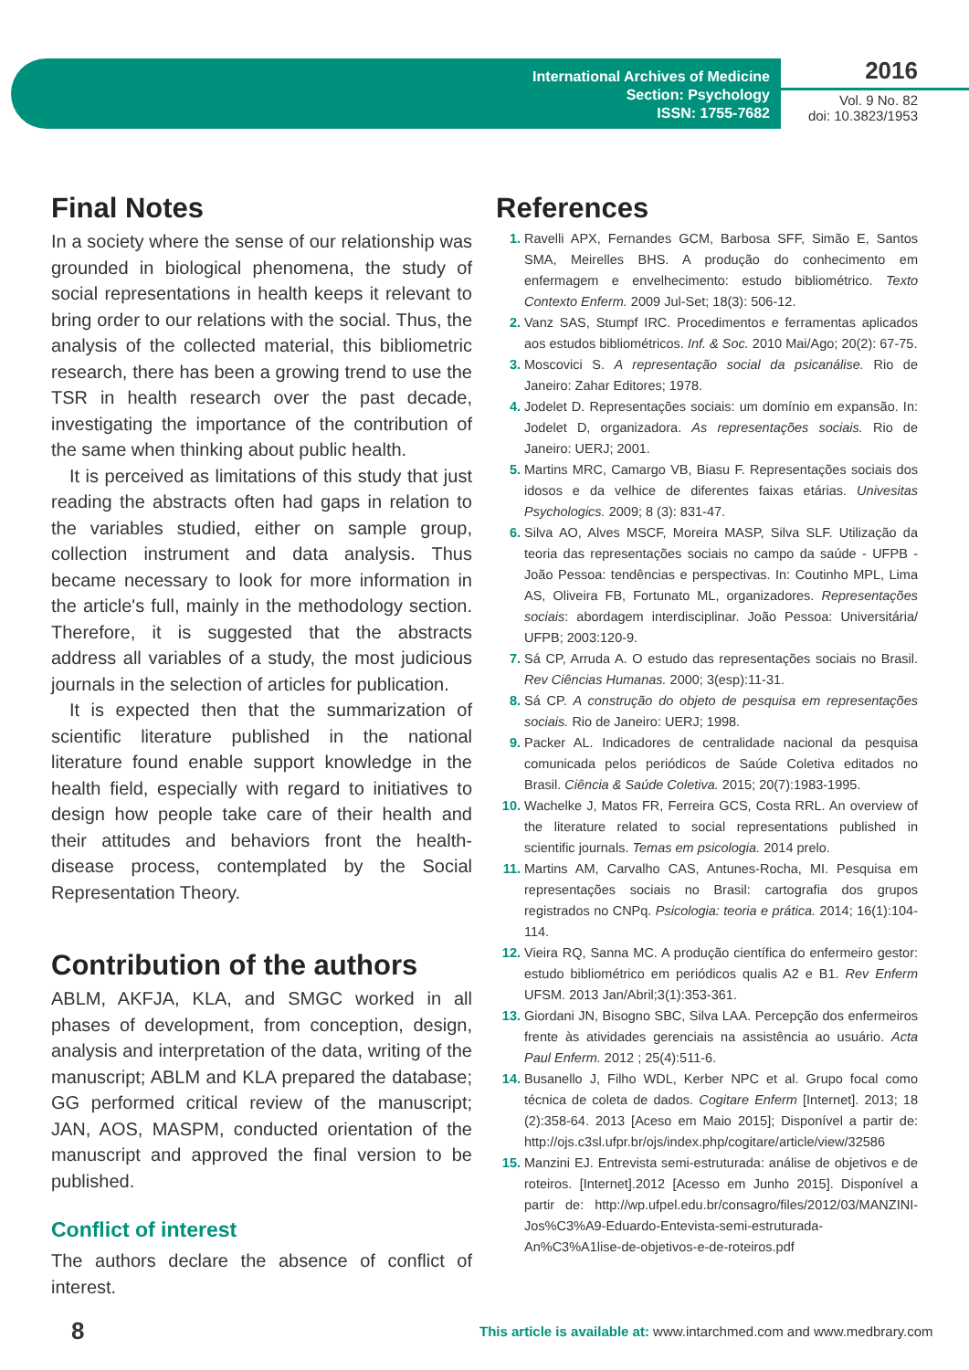International Archives of Medicine
Section: Psychology
ISSN: 1755-7682
2016
Vol. 9 No. 82
doi: 10.3823/1953
Final Notes
In a society where the sense of our relationship was grounded in biological phenomena, the study of social representations in health keeps it relevant to bring order to our relations with the social. Thus, the analysis of the collected material, this bibliometric research, there has been a growing trend to use the TSR in health research over the past decade, investigating the importance of the contribution of the same when thinking about public health.
It is perceived as limitations of this study that just reading the abstracts often had gaps in relation to the variables studied, either on sample group, collection instrument and data analysis. Thus became necessary to look for more information in the article's full, mainly in the methodology section. Therefore, it is suggested that the abstracts address all variables of a study, the most judicious journals in the selection of articles for publication.
It is expected then that the summarization of scientific literature published in the national literature found enable support knowledge in the health field, especially with regard to initiatives to design how people take care of their health and their attitudes and behaviors front the health-disease process, contemplated by the Social Representation Theory.
Contribution of the authors
ABLM, AKFJA, KLA, and SMGC worked in all phases of development, from conception, design, analysis and interpretation of the data, writing of the manuscript; ABLM and KLA prepared the database; GG performed critical review of the manuscript; JAN, AOS, MASPM, conducted orientation of the manuscript and approved the final version to be published.
Conflict of interest
The authors declare the absence of conflict of interest.
References
1. Ravelli APX, Fernandes GCM, Barbosa SFF, Simão E, Santos SMA, Meirelles BHS. A produção do conhecimento em enfermagem e envelhecimento: estudo bibliométrico. Texto Contexto Enferm. 2009 Jul-Set; 18(3): 506-12.
2. Vanz SAS, Stumpf IRC. Procedimentos e ferramentas aplicados aos estudos bibliométricos. Inf. & Soc. 2010 Mai/Ago; 20(2): 67-75.
3. Moscovici S. A representação social da psicanálise. Rio de Janeiro: Zahar Editores; 1978.
4. Jodelet D. Representações sociais: um domínio em expansão. In: Jodelet D, organizadora. As representações sociais. Rio de Janeiro: UERJ; 2001.
5. Martins MRC, Camargo VB, Biasu F. Representações sociais dos idosos e da velhice de diferentes faixas etárias. Univesitas Psychologics. 2009; 8 (3): 831-47.
6. Silva AO, Alves MSCF, Moreira MASP, Silva SLF. Utilização da teoria das representações sociais no campo da saúde - UFPB - João Pessoa: tendências e perspectivas. In: Coutinho MPL, Lima AS, Oliveira FB, Fortunato ML, organizadores. Representações sociais: abordagem interdisciplinar. João Pessoa: Universitária/ UFPB; 2003:120-9.
7. Sá CP, Arruda A. O estudo das representações sociais no Brasil. Rev Ciências Humanas. 2000; 3(esp):11-31.
8. Sá CP. A construção do objeto de pesquisa em representações sociais. Rio de Janeiro: UERJ; 1998.
9. Packer AL. Indicadores de centralidade nacional da pesquisa comunicada pelos periódicos de Saúde Coletiva editados no Brasil. Ciência & Saúde Coletiva. 2015; 20(7):1983-1995.
10. Wachelke J, Matos FR, Ferreira GCS, Costa RRL. An overview of the literature related to social representations published in scientific journals. Temas em psicologia. 2014 prelo.
11. Martins AM, Carvalho CAS, Antunes-Rocha, MI. Pesquisa em representações sociais no Brasil: cartografia dos grupos registrados no CNPq. Psicologia: teoria e prática. 2014; 16(1):104-114.
12. Vieira RQ, Sanna MC. A produção científica do enfermeiro gestor: estudo bibliométrico em periódicos qualis A2 e B1. Rev Enferm UFSM. 2013 Jan/Abril;3(1):353-361.
13. Giordani JN, Bisogno SBC, Silva LAA. Percepção dos enfermeiros frente às atividades gerenciais na assistência ao usuário. Acta Paul Enferm. 2012 ; 25(4):511-6.
14. Busanello J, Filho WDL, Kerber NPC et al. Grupo focal como técnica de coleta de dados. Cogitare Enferm [Internet]. 2013; 18 (2):358-64. 2013 [Aceso em Maio 2015]; Disponível a partir de: http://ojs.c3sl.ufpr.br/ojs/index.php/cogitare/article/view/32586
15. Manzini EJ. Entrevista semi-estruturada: análise de objetivos e de roteiros. [Internet].2012 [Acesso em Junho 2015]. Disponível a partir de: http://wp.ufpel.edu.br/consagro/files/2012/03/MANZINI-Jos%C3%A9-Eduardo-Entevista-semi-estruturada-An%C3%A1lise-de-objetivos-e-de-roteiros.pdf
8
This article is available at: www.intarchmed.com and www.medbrary.com